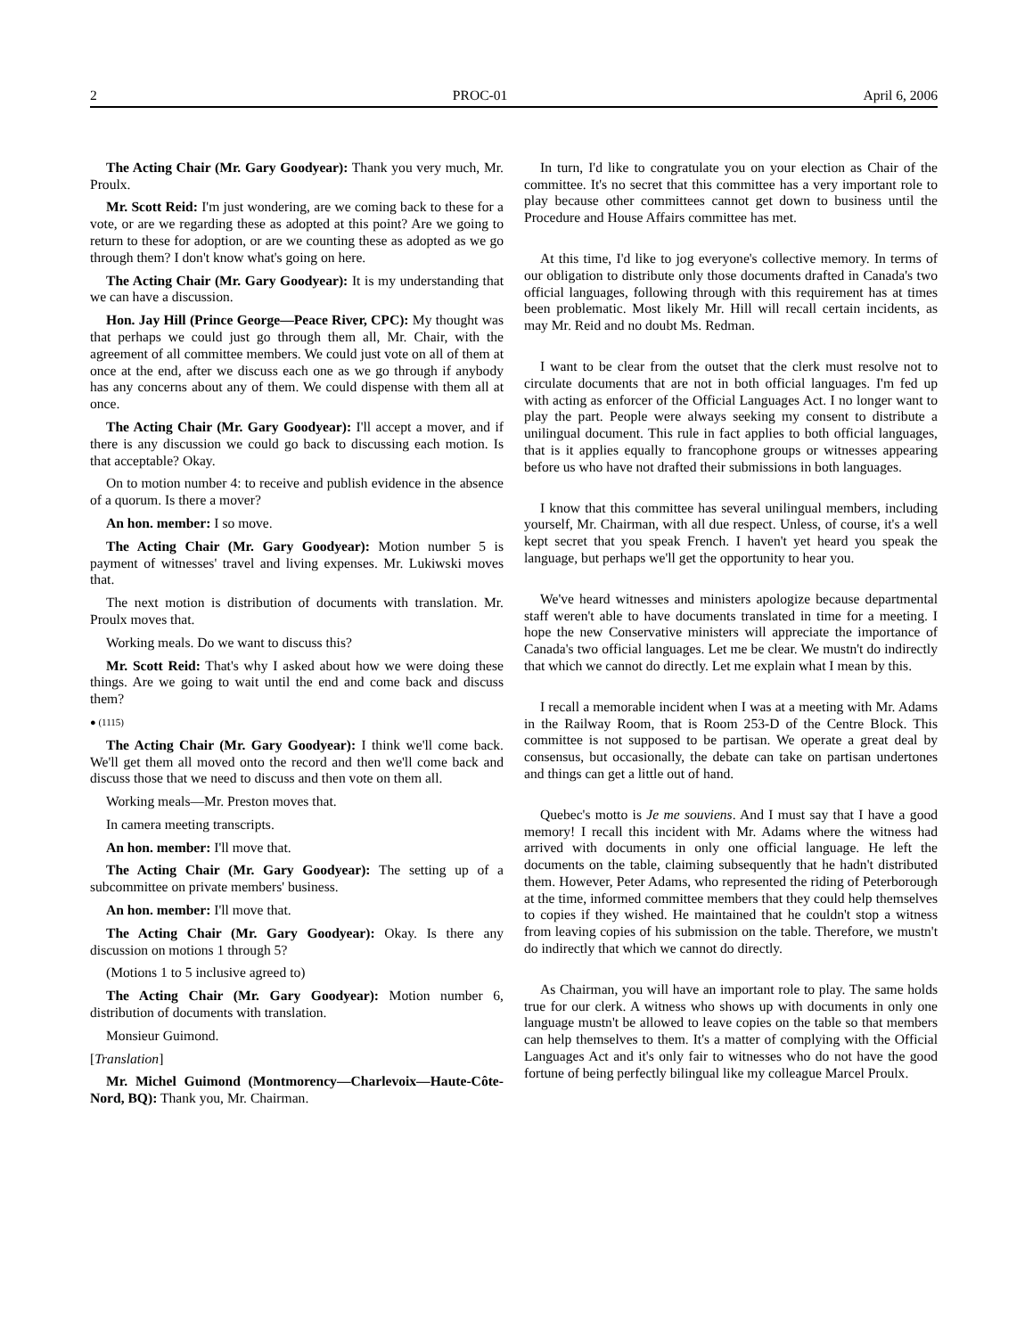2 PROC-01 April 6, 2006
The Acting Chair (Mr. Gary Goodyear): Thank you very much, Mr. Proulx.
Mr. Scott Reid: I'm just wondering, are we coming back to these for a vote, or are we regarding these as adopted at this point? Are we going to return to these for adoption, or are we counting these as adopted as we go through them? I don't know what's going on here.
The Acting Chair (Mr. Gary Goodyear): It is my understanding that we can have a discussion.
Hon. Jay Hill (Prince George—Peace River, CPC): My thought was that perhaps we could just go through them all, Mr. Chair, with the agreement of all committee members. We could just vote on all of them at once at the end, after we discuss each one as we go through if anybody has any concerns about any of them. We could dispense with them all at once.
The Acting Chair (Mr. Gary Goodyear): I'll accept a mover, and if there is any discussion we could go back to discussing each motion. Is that acceptable? Okay.
On to motion number 4: to receive and publish evidence in the absence of a quorum. Is there a mover?
An hon. member: I so move.
The Acting Chair (Mr. Gary Goodyear): Motion number 5 is payment of witnesses' travel and living expenses. Mr. Lukiwski moves that.
The next motion is distribution of documents with translation. Mr. Proulx moves that.
Working meals. Do we want to discuss this?
Mr. Scott Reid: That's why I asked about how we were doing these things. Are we going to wait until the end and come back and discuss them?
● (1115)
The Acting Chair (Mr. Gary Goodyear): I think we'll come back. We'll get them all moved onto the record and then we'll come back and discuss those that we need to discuss and then vote on them all.
Working meals—Mr. Preston moves that.
In camera meeting transcripts.
An hon. member: I'll move that.
The Acting Chair (Mr. Gary Goodyear): The setting up of a subcommittee on private members' business.
An hon. member: I'll move that.
The Acting Chair (Mr. Gary Goodyear): Okay. Is there any discussion on motions 1 through 5?
(Motions 1 to 5 inclusive agreed to)
The Acting Chair (Mr. Gary Goodyear): Motion number 6, distribution of documents with translation.
Monsieur Guimond.
[Translation]
Mr. Michel Guimond (Montmorency—Charlevoix—Haute-Côte-Nord, BQ): Thank you, Mr. Chairman.
In turn, I'd like to congratulate you on your election as Chair of the committee. It's no secret that this committee has a very important role to play because other committees cannot get down to business until the Procedure and House Affairs committee has met.
At this time, I'd like to jog everyone's collective memory. In terms of our obligation to distribute only those documents drafted in Canada's two official languages, following through with this requirement has at times been problematic. Most likely Mr. Hill will recall certain incidents, as may Mr. Reid and no doubt Ms. Redman.
I want to be clear from the outset that the clerk must resolve not to circulate documents that are not in both official languages. I'm fed up with acting as enforcer of the Official Languages Act. I no longer want to play the part. People were always seeking my consent to distribute a unilingual document. This rule in fact applies to both official languages, that is it applies equally to francophone groups or witnesses appearing before us who have not drafted their submissions in both languages.
I know that this committee has several unilingual members, including yourself, Mr. Chairman, with all due respect. Unless, of course, it's a well kept secret that you speak French. I haven't yet heard you speak the language, but perhaps we'll get the opportunity to hear you.
We've heard witnesses and ministers apologize because departmental staff weren't able to have documents translated in time for a meeting. I hope the new Conservative ministers will appreciate the importance of Canada's two official languages. Let me be clear. We mustn't do indirectly that which we cannot do directly. Let me explain what I mean by this.
I recall a memorable incident when I was at a meeting with Mr. Adams in the Railway Room, that is Room 253-D of the Centre Block. This committee is not supposed to be partisan. We operate a great deal by consensus, but occasionally, the debate can take on partisan undertones and things can get a little out of hand.
Quebec's motto is Je me souviens. And I must say that I have a good memory! I recall this incident with Mr. Adams where the witness had arrived with documents in only one official language. He left the documents on the table, claiming subsequently that he hadn't distributed them. However, Peter Adams, who represented the riding of Peterborough at the time, informed committee members that they could help themselves to copies if they wished. He maintained that he couldn't stop a witness from leaving copies of his submission on the table. Therefore, we mustn't do indirectly that which we cannot do directly.
As Chairman, you will have an important role to play. The same holds true for our clerk. A witness who shows up with documents in only one language mustn't be allowed to leave copies on the table so that members can help themselves to them. It's a matter of complying with the Official Languages Act and it's only fair to witnesses who do not have the good fortune of being perfectly bilingual like my colleague Marcel Proulx.